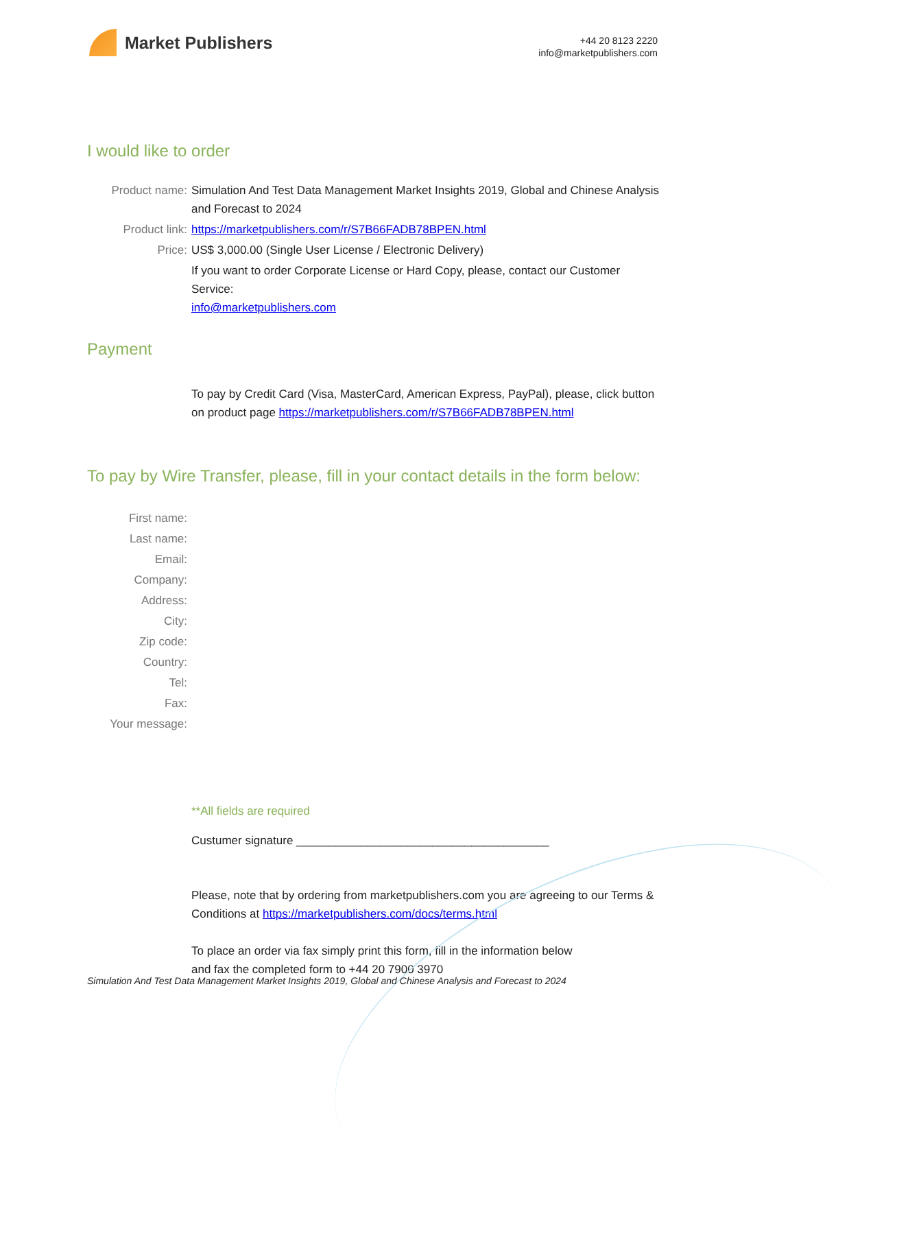Market Publishers
+44 20 8123 2220
info@marketpublishers.com
I would like to order
Product name: Simulation And Test Data Management Market Insights 2019, Global and Chinese Analysis and Forecast to 2024
Product link: https://marketpublishers.com/r/S7B66FADB78BPEN.html
Price: US$ 3,000.00 (Single User License / Electronic Delivery)
If you want to order Corporate License or Hard Copy, please, contact our Customer Service:
info@marketpublishers.com
Payment
To pay by Credit Card (Visa, MasterCard, American Express, PayPal), please, click button on product page https://marketpublishers.com/r/S7B66FADB78BPEN.html
To pay by Wire Transfer, please, fill in your contact details in the form below:
First name:
Last name:
Email:
Company:
Address:
City:
Zip code:
Country:
Tel:
Fax:
Your message:
**All fields are required
Custumer signature _______________________________________
Please, note that by ordering from marketpublishers.com you are agreeing to our Terms & Conditions at https://marketpublishers.com/docs/terms.html
To place an order via fax simply print this form, fill in the information below
and fax the completed form to +44 20 7900 3970
Simulation And Test Data Management Market Insights 2019, Global and Chinese Analysis and Forecast to 2024